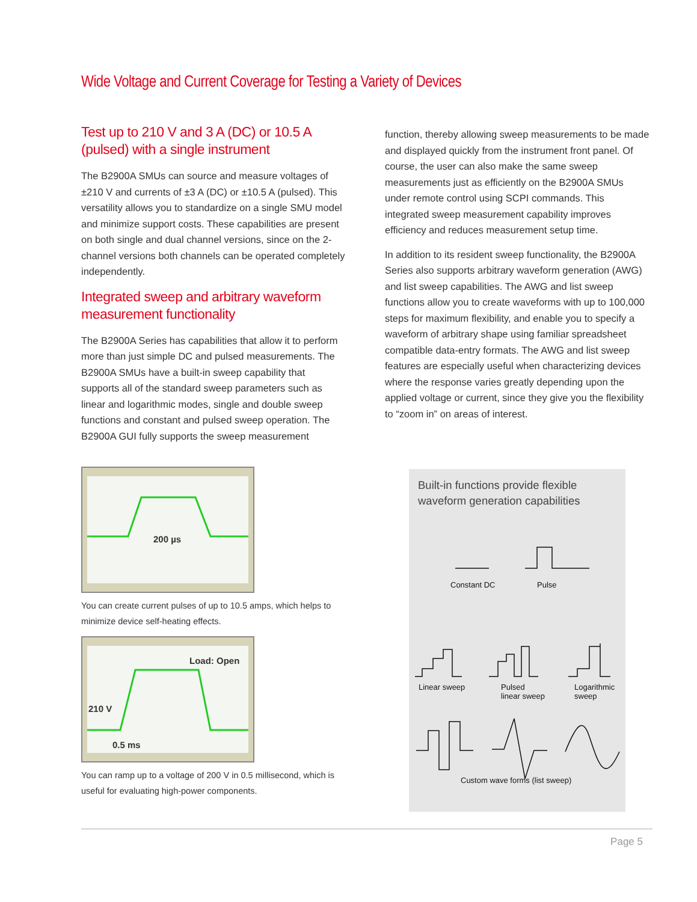Wide Voltage and Current Coverage for Testing a Variety of Devices
Test up to 210 V and 3 A (DC) or 10.5 A (pulsed) with a single instrument
The B2900A SMUs can source and measure voltages of ±210 V and currents of ±3 A (DC) or ±10.5 A (pulsed). This versatility allows you to standardize on a single SMU model and minimize support costs. These capabilities are present on both single and dual channel versions, since on the 2-channel versions both channels can be operated completely independently.
Integrated sweep and arbitrary waveform measurement functionality
The B2900A Series has capabilities that allow it to perform more than just simple DC and pulsed measurements. The B2900A SMUs have a built-in sweep capability that supports all of the standard sweep parameters such as linear and logarithmic modes, single and double sweep functions and constant and pulsed sweep operation. The B2900A GUI fully supports the sweep measurement
200 µs
You can create current pulses of up to 10.5 amps, which helps to minimize device self-heating effects.
Load: Open
210 V
0.5 ms
You can ramp up to a voltage of 200 V in 0.5 millisecond, which is useful for evaluating high-power components.
function, thereby allowing sweep measurements to be made and displayed quickly from the instrument front panel. Of course, the user can also make the same sweep measurements just as efficiently on the B2900A SMUs under remote control using SCPI commands. This integrated sweep measurement capability improves efficiency and reduces measurement setup time.
In addition to its resident sweep functionality, the B2900A Series also supports arbitrary waveform generation (AWG) and list sweep capabilities. The AWG and list sweep functions allow you to create waveforms with up to 100,000 steps for maximum flexibility, and enable you to specify a waveform of arbitrary shape using familiar spreadsheet compatible data-entry formats. The AWG and list sweep features are especially useful when characterizing devices where the response varies greatly depending upon the applied voltage or current, since they give you the flexibility to “zoom in” on areas of interest.
Built-in functions provide flexible waveform generation capabilities
Constant DC Pulse
Linear sweep
Pulsed
linear sweep
Logarithmic
sweep
Custom wave forms (list sweep)
Page 5